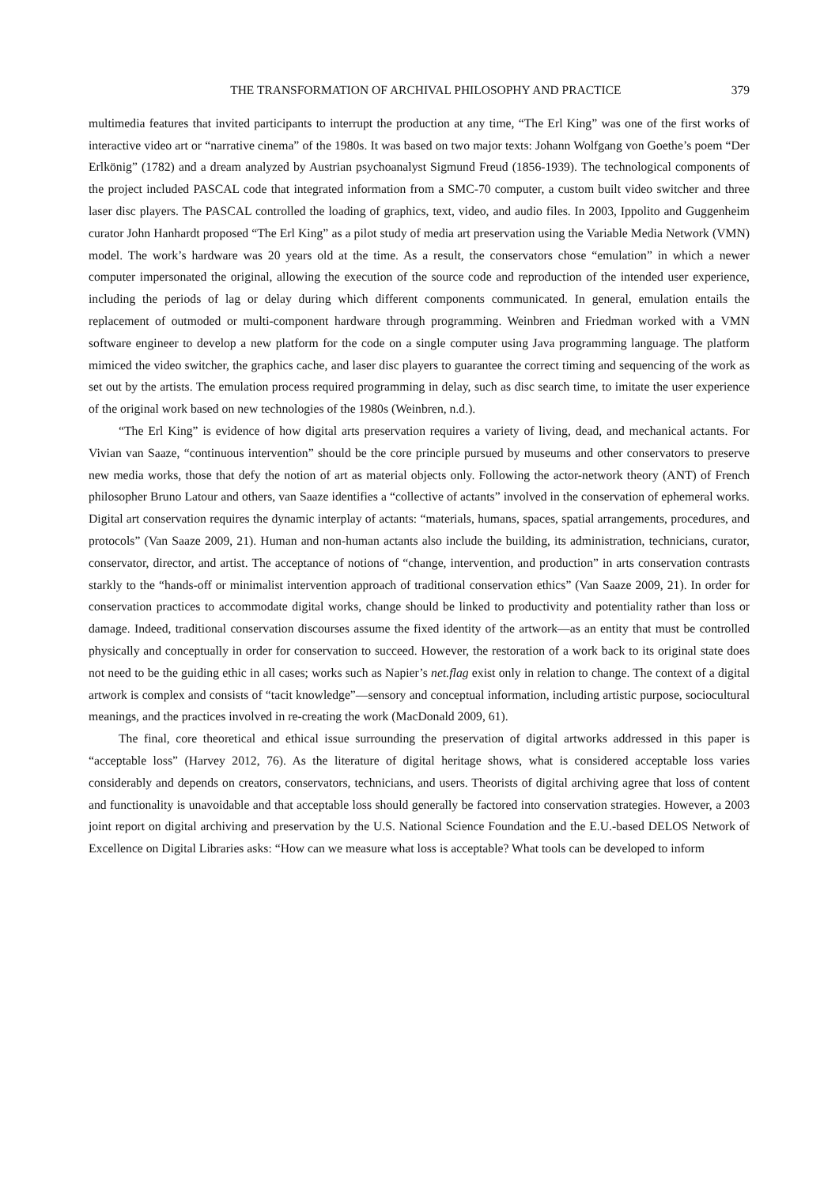THE TRANSFORMATION OF ARCHIVAL PHILOSOPHY AND PRACTICE 379
multimedia features that invited participants to interrupt the production at any time, “The Erl King” was one of the first works of interactive video art or “narrative cinema” of the 1980s. It was based on two major texts: Johann Wolfgang von Goethe’s poem “Der Erlkönig” (1782) and a dream analyzed by Austrian psychoanalyst Sigmund Freud (1856-1939). The technological components of the project included PASCAL code that integrated information from a SMC-70 computer, a custom built video switcher and three laser disc players. The PASCAL controlled the loading of graphics, text, video, and audio files. In 2003, Ippolito and Guggenheim curator John Hanhardt proposed “The Erl King” as a pilot study of media art preservation using the Variable Media Network (VMN) model. The work’s hardware was 20 years old at the time. As a result, the conservators chose “emulation” in which a newer computer impersonated the original, allowing the execution of the source code and reproduction of the intended user experience, including the periods of lag or delay during which different components communicated. In general, emulation entails the replacement of outmoded or multi-component hardware through programming. Weinbren and Friedman worked with a VMN software engineer to develop a new platform for the code on a single computer using Java programming language. The platform mimiced the video switcher, the graphics cache, and laser disc players to guarantee the correct timing and sequencing of the work as set out by the artists. The emulation process required programming in delay, such as disc search time, to imitate the user experience of the original work based on new technologies of the 1980s (Weinbren, n.d.).
“The Erl King” is evidence of how digital arts preservation requires a variety of living, dead, and mechanical actants. For Vivian van Saaze, “continuous intervention” should be the core principle pursued by museums and other conservators to preserve new media works, those that defy the notion of art as material objects only. Following the actor-network theory (ANT) of French philosopher Bruno Latour and others, van Saaze identifies a “collective of actants” involved in the conservation of ephemeral works. Digital art conservation requires the dynamic interplay of actants: “materials, humans, spaces, spatial arrangements, procedures, and protocols” (Van Saaze 2009, 21). Human and non-human actants also include the building, its administration, technicians, curator, conservator, director, and artist. The acceptance of notions of “change, intervention, and production” in arts conservation contrasts starkly to the “hands-off or minimalist intervention approach of traditional conservation ethics” (Van Saaze 2009, 21). In order for conservation practices to accommodate digital works, change should be linked to productivity and potentiality rather than loss or damage. Indeed, traditional conservation discourses assume the fixed identity of the artwork—as an entity that must be controlled physically and conceptually in order for conservation to succeed. However, the restoration of a work back to its original state does not need to be the guiding ethic in all cases; works such as Napier’s net.flag exist only in relation to change. The context of a digital artwork is complex and consists of “tacit knowledge”—sensory and conceptual information, including artistic purpose, sociocultural meanings, and the practices involved in re-creating the work (MacDonald 2009, 61).
The final, core theoretical and ethical issue surrounding the preservation of digital artworks addressed in this paper is “acceptable loss” (Harvey 2012, 76). As the literature of digital heritage shows, what is considered acceptable loss varies considerably and depends on creators, conservators, technicians, and users. Theorists of digital archiving agree that loss of content and functionality is unavoidable and that acceptable loss should generally be factored into conservation strategies. However, a 2003 joint report on digital archiving and preservation by the U.S. National Science Foundation and the E.U.-based DELOS Network of Excellence on Digital Libraries asks: “How can we measure what loss is acceptable? What tools can be developed to inform